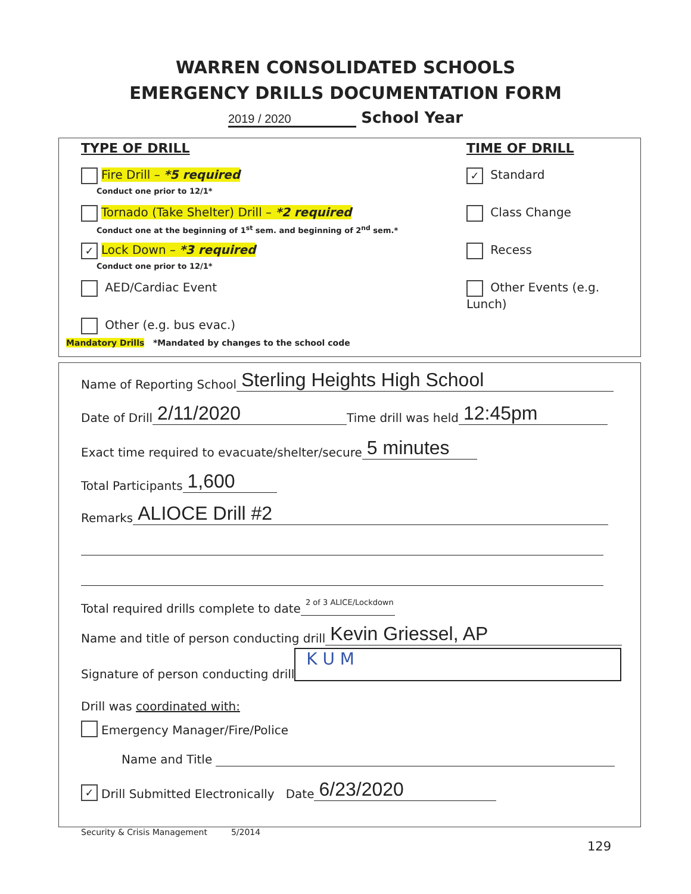WARREN CONSOLIDATED SCHOOLS
EMERGENCY DRILLS DOCUMENTATION FORM
2019 / 2020 School Year
TYPE OF DRILL
Fire Drill – *5 required
Conduct one prior to 12/1*
Tornado (Take Shelter) Drill – *2 required
Conduct one at the beginning of 1<sup>st</sup> sem. and beginning of 2<sup>nd</sup> sem.*
✓ Lock Down – *3 required
Conduct one prior to 12/1*
AED/Cardiac Event
Other (e.g. bus evac.)
TIME OF DRILL
✓ Standard
Class Change
Recess
Other Events (e.g. Lunch)
Mandatory Drills *Mandated by changes to the school code
Name of Reporting School Sterling Heights High School
Date of Drill 2/11/2020 Time drill was held 12:45pm
Exact time required to evacuate/shelter/secure 5 minutes
Total Participants 1,600
Remarks ALIOCE Drill #2
Total required drills complete to date 2 of 3 ALICE/Lockdown
Name and title of person conducting drill Kevin Griessel, AP
Signature of person conducting drill K U M
Drill was coordinated with:
Emergency Manager/Fire/Police
Name and Title
✓ Drill Submitted Electronically Date 6/23/2020
Security & Crisis Management 5/2014
129